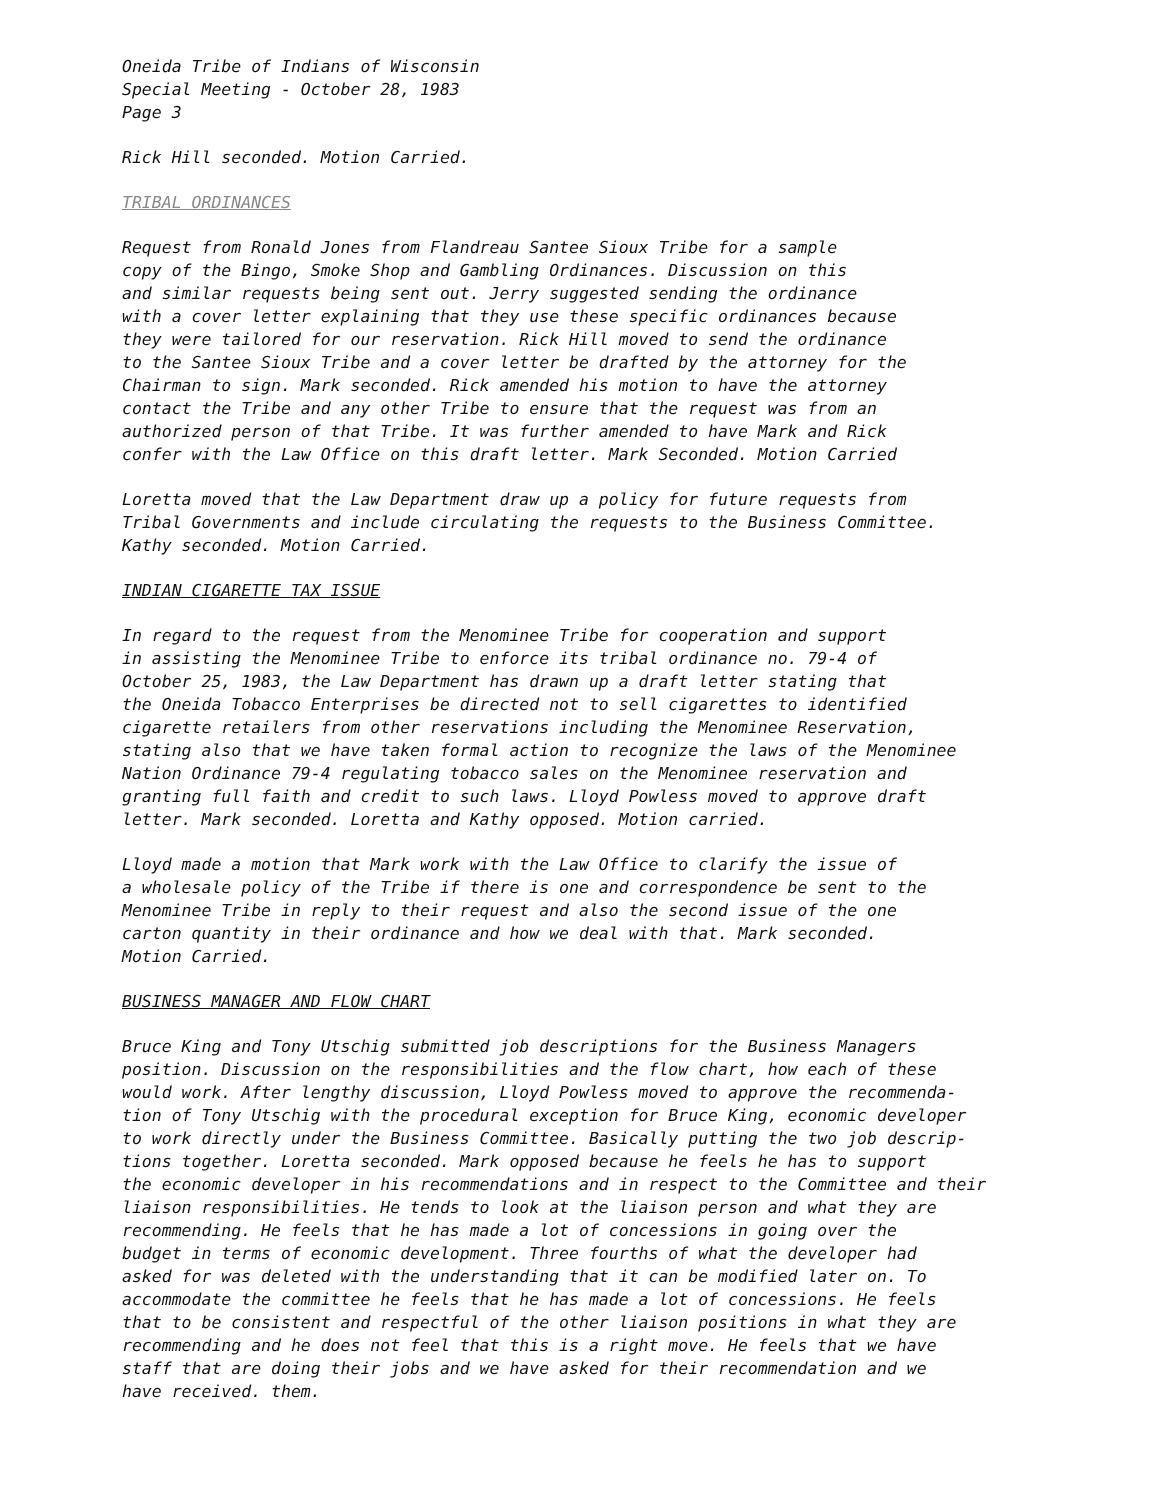Oneida Tribe of Indians of Wisconsin Special Meeting - October 28, 1983 Page 3
Rick Hill seconded. Motion Carried.
TRIBAL ORDINANCES
Request from Ronald Jones from Flandreau Santee Sioux Tribe for a sample copy of the Bingo, Smoke Shop and Gambling Ordinances. Discussion on this and similar requests being sent out. Jerry suggested sending the ordinance with a cover letter explaining that they use these specific ordinances because they were tailored for our reservation. Rick Hill moved to send the ordinance to the Santee Sioux Tribe and a cover letter be drafted by the attorney for the Chairman to sign. Mark seconded. Rick amended his motion to have the attorney contact the Tribe and any other Tribe to ensure that the request was from an authorized person of that Tribe. It was further amended to have Mark and Rick confer with the Law Office on this draft letter. Mark Seconded. Motion Carried
Loretta moved that the Law Department draw up a policy for future requests from Tribal Governments and include circulating the requests to the Business Committee. Kathy seconded. Motion Carried.
INDIAN CIGARETTE TAX ISSUE
In regard to the request from the Menominee Tribe for cooperation and support in assisting the Menominee Tribe to enforce its tribal ordinance no. 79-4 of October 25, 1983, the Law Department has drawn up a draft letter stating that the Oneida Tobacco Enterprises be directed not to sell cigarettes to identified cigarette retailers from other reservations including the Menominee Reservation, stating also that we have taken formal action to recognize the laws of the Menominee Nation Ordinance 79-4 regulating tobacco sales on the Menominee reservation and granting full faith and credit to such laws. Lloyd Powless moved to approve draft letter. Mark seconded. Loretta and Kathy opposed. Motion carried.
Lloyd made a motion that Mark work with the Law Office to clarify the issue of a wholesale policy of the Tribe if there is one and correspondence be sent to the Menominee Tribe in reply to their request and also the second issue of the one carton quantity in their ordinance and how we deal with that. Mark seconded. Motion Carried.
BUSINESS MANAGER AND FLOW CHART
Bruce King and Tony Utschig submitted job descriptions for the Business Managers position. Discussion on the responsibilities and the flow chart, how each of these would work. After lengthy discussion, Lloyd Powless moved to approve the recommenda- tion of Tony Utschig with the procedural exception for Bruce King, economic developer to work directly under the Business Committee. Basically putting the two job descrip- tions together. Loretta seconded. Mark opposed because he feels he has to support the economic developer in his recommendations and in respect to the Committee and their liaison responsibilities. He tends to look at the liaison person and what they are recommending. He feels that he has made a lot of concessions in going over the budget in terms of economic development. Three fourths of what the developer had asked for was deleted with the understanding that it can be modified later on. To accommodate the committee he feels that he has made a lot of concessions. He feels that to be consistent and respectful of the other liaison positions in what they are recommending and he does not feel that this is a right move. He feels that we have staff that are doing their jobs and we have asked for their recommendation and we have received. them.